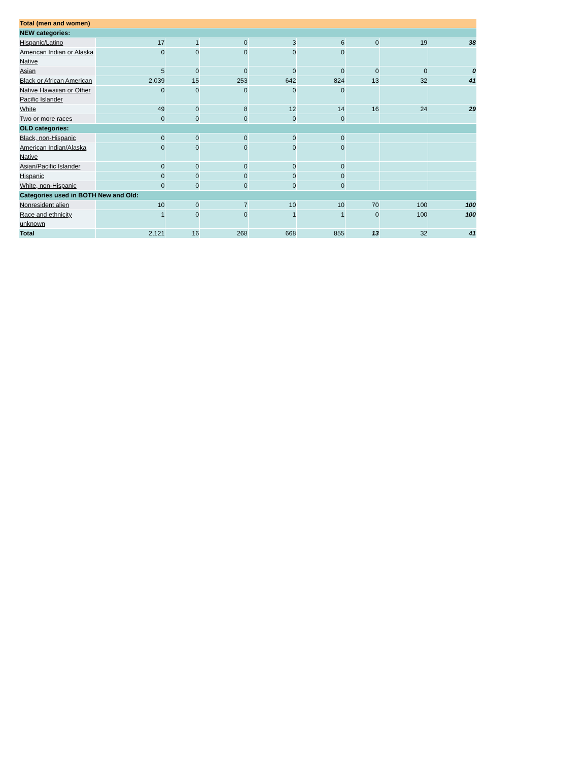| Total (men and women) | | | | | | | | |
| NEW categories: | | | | | | | | |
| Hispanic/Latino | 17 | 1 | 0 | 3 | 6 | 0 | 19 | 38 |
| American Indian or Alaska Native | 0 | 0 | 0 | 0 | 0 | | | |
| Asian | 5 | 0 | 0 | 0 | 0 | 0 | 0 | 0 |
| Black or African American | 2,039 | 15 | 253 | 642 | 824 | 13 | 32 | 41 |
| Native Hawaiian or Other Pacific Islander | 0 | 0 | 0 | 0 | 0 | | | |
| White | 49 | 0 | 8 | 12 | 14 | 16 | 24 | 29 |
| Two or more races | 0 | 0 | 0 | 0 | 0 | | | |
| OLD categories: | | | | | | | | |
| Black, non-Hispanic | 0 | 0 | 0 | 0 | 0 | | | |
| American Indian/Alaska Native | 0 | 0 | 0 | 0 | 0 | | | |
| Asian/Pacific Islander | 0 | 0 | 0 | 0 | 0 | | | |
| Hispanic | 0 | 0 | 0 | 0 | 0 | | | |
| White, non-Hispanic | 0 | 0 | 0 | 0 | 0 | | | |
| Categories used in BOTH New and Old: | | | | | | | | |
| Nonresident alien | 10 | 0 | 7 | 10 | 10 | 70 | 100 | 100 |
| Race and ethnicity unknown | 1 | 0 | 0 | 1 | 1 | 0 | 100 | 100 |
| Total | 2,121 | 16 | 268 | 668 | 855 | 13 | 32 | 41 |